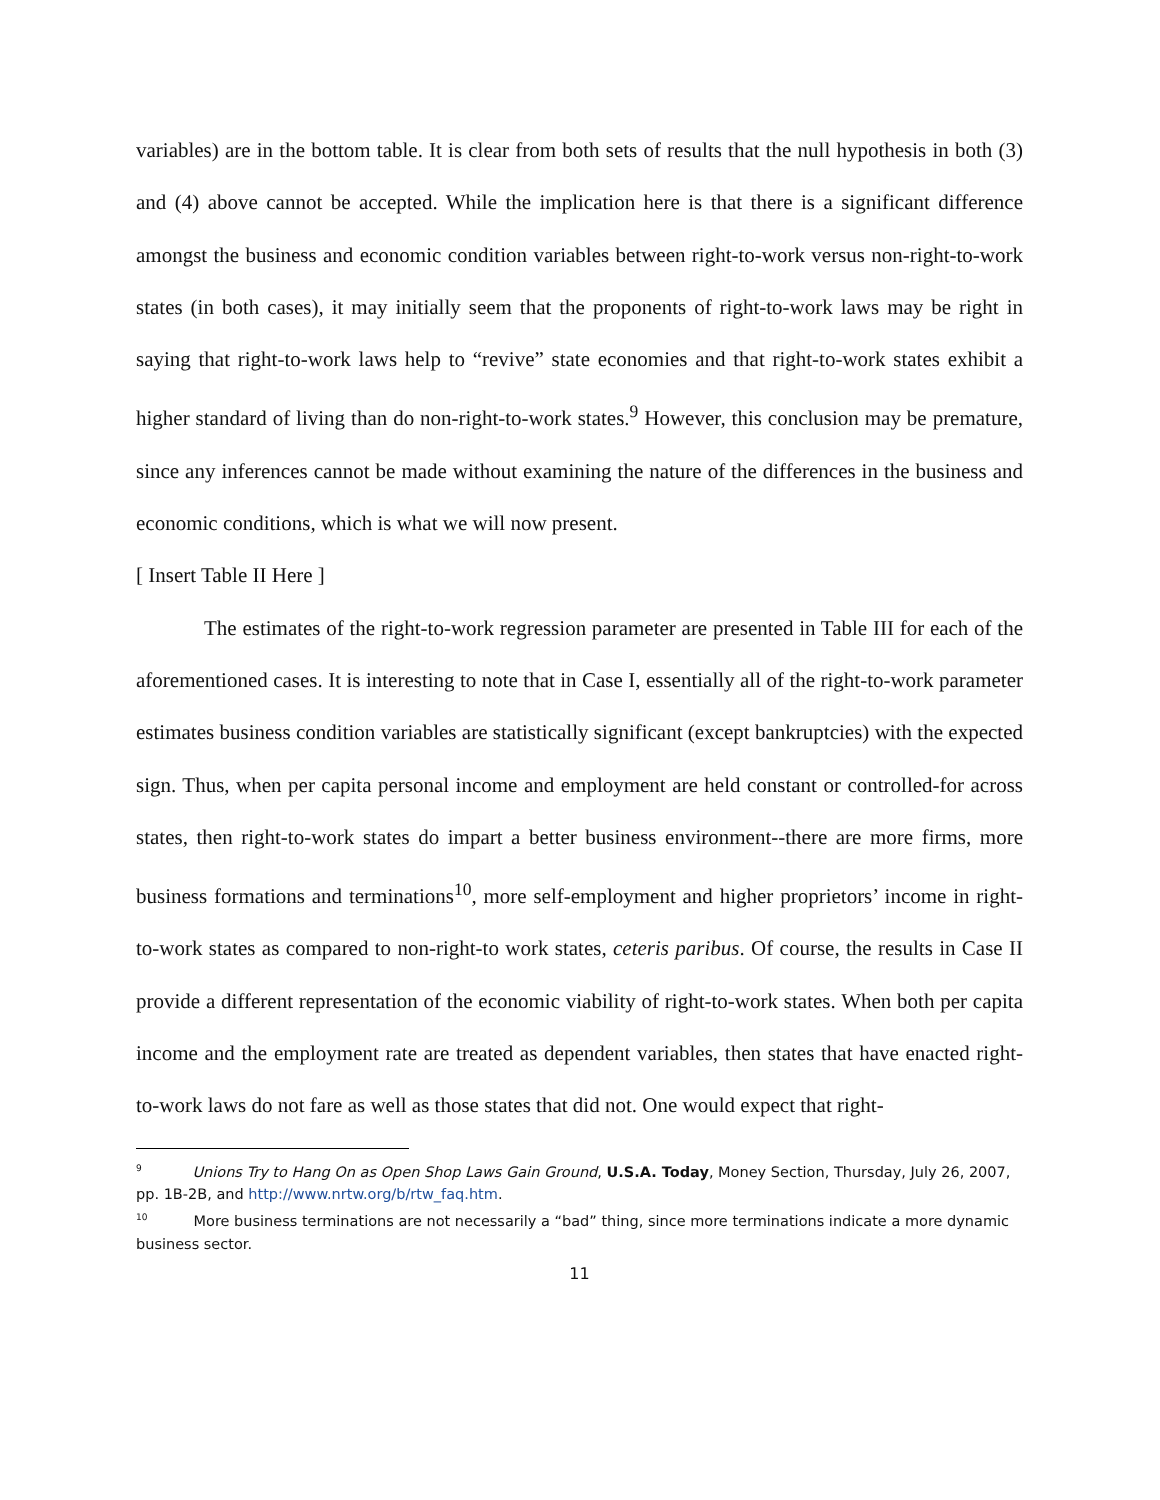variables) are in the bottom table. It is clear from both sets of results that the null hypothesis in both (3) and (4) above cannot be accepted. While the implication here is that there is a significant difference amongst the business and economic condition variables between right-to-work versus non-right-to-work states (in both cases), it may initially seem that the proponents of right-to-work laws may be right in saying that right-to-work laws help to “revive” state economies and that right-to-work states exhibit a higher standard of living than do non-right-to-work states.<sup>9</sup> However, this conclusion may be premature, since any inferences cannot be made without examining the nature of the differences in the business and economic conditions, which is what we will now present.
[ Insert Table II Here ]
The estimates of the right-to-work regression parameter are presented in Table III for each of the aforementioned cases. It is interesting to note that in Case I, essentially all of the right-to-work parameter estimates business condition variables are statistically significant (except bankruptcies) with the expected sign. Thus, when per capita personal income and employment are held constant or controlled-for across states, then right-to-work states do impart a better business environment--there are more firms, more business formations and terminations<sup>10</sup>, more self-employment and higher proprietors’ income in right-to-work states as compared to non-right-to work states, ceteris paribus. Of course, the results in Case II provide a different representation of the economic viability of right-to-work states. When both per capita income and the employment rate are treated as dependent variables, then states that have enacted right-to-work laws do not fare as well as those states that did not. One would expect that right-
<sup>9</sup> Unions Try to Hang On as Open Shop Laws Gain Ground, U.S.A. Today, Money Section, Thursday, July 26, 2007, pp. 1B-2B, and http://www.nrtw.org/b/rtw_faq.htm.
<sup>10</sup> More business terminations are not necessarily a “bad” thing, since more terminations indicate a more dynamic business sector.
11